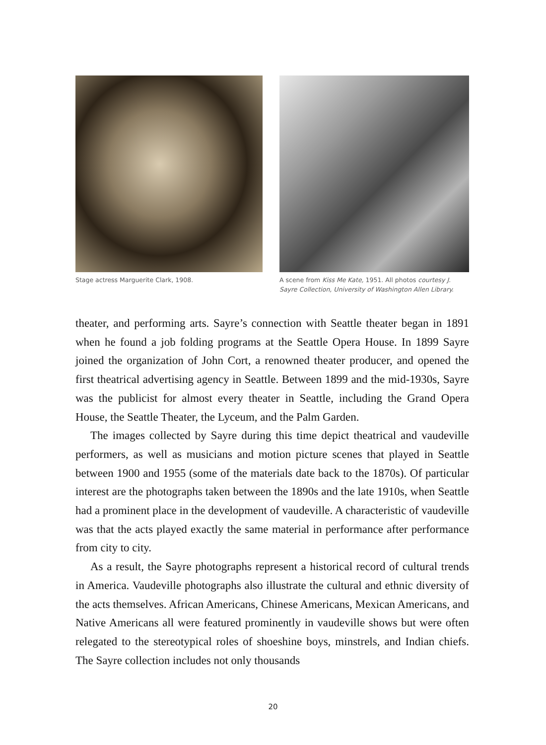Stage actress Marguerite Clark, 1908.
A scene from Kiss Me Kate, 1951. All photos courtesy J. Sayre Collection, University of Washington Allen Library.
theater, and performing arts. Sayre’s connection with Seattle theater began in 1891 when he found a job folding programs at the Seattle Opera House. In 1899 Sayre joined the organization of John Cort, a renowned theater producer, and opened the first theatrical advertising agency in Seattle. Between 1899 and the mid-1930s, Sayre was the publicist for almost every theater in Seattle, including the Grand Opera House, the Seattle Theater, the Lyceum, and the Palm Garden.
The images collected by Sayre during this time depict theatrical and vaudeville performers, as well as musicians and motion picture scenes that played in Seattle between 1900 and 1955 (some of the materials date back to the 1870s). Of particular interest are the photographs taken between the 1890s and the late 1910s, when Seattle had a prominent place in the development of vaudeville. A characteristic of vaudeville was that the acts played exactly the same material in performance after performance from city to city.
As a result, the Sayre photographs represent a historical record of cultural trends in America. Vaudeville photographs also illustrate the cultural and ethnic diversity of the acts themselves. African Americans, Chinese Americans, Mexican Americans, and Native Americans all were featured prominently in vaudeville shows but were often relegated to the stereotypical roles of shoeshine boys, minstrels, and Indian chiefs. The Sayre collection includes not only thousands
20